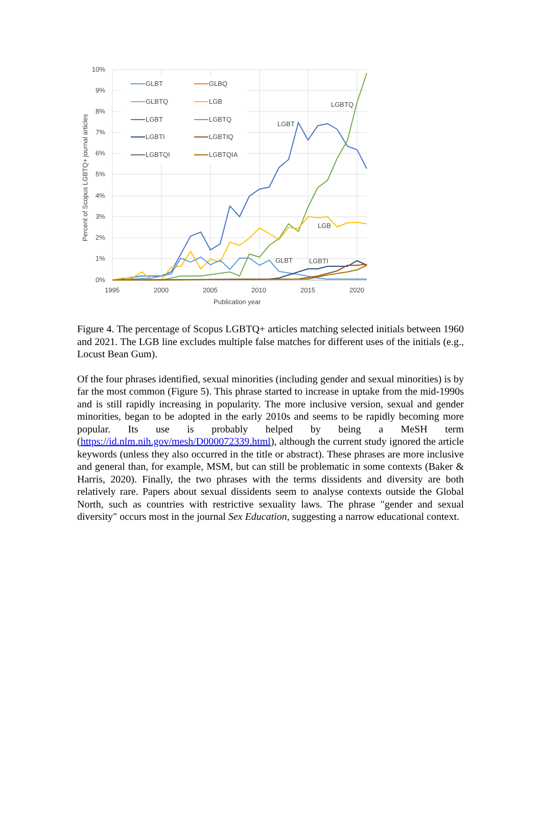10%
9%
8%
7%
6%
5%
4%
3%
2%
1%
0%
1995
2000
2005
2010
2015
2020
Publication year
Percent of Scopus LGBTQ+ journal articles
GLBT
GLBQ
GLBTQ
LGB
LGBT
LGBTQ
LGBTI
LGBTIQ
LGBTQI
LGBTQIA
LGBTQ
LGBT
LGB
GLBT
LGBTI
Figure 4. The percentage of Scopus LGBTQ+ articles matching selected initials between 1960 and 2021. The LGB line excludes multiple false matches for different uses of the initials (e.g., Locust Bean Gum).
Of the four phrases identified, sexual minorities (including gender and sexual minorities) is by far the most common (Figure 5). This phrase started to increase in uptake from the mid-1990s and is still rapidly increasing in popularity. The more inclusive version, sexual and gender minorities, began to be adopted in the early 2010s and seems to be rapidly becoming more popular. Its use is probably helped by being a MeSH term (https://id.nlm.nih.gov/mesh/D000072339.html), although the current study ignored the article keywords (unless they also occurred in the title or abstract). These phrases are more inclusive and general than, for example, MSM, but can still be problematic in some contexts (Baker & Harris, 2020). Finally, the two phrases with the terms dissidents and diversity are both relatively rare. Papers about sexual dissidents seem to analyse contexts outside the Global North, such as countries with restrictive sexuality laws. The phrase "gender and sexual diversity" occurs most in the journal Sex Education, suggesting a narrow educational context.